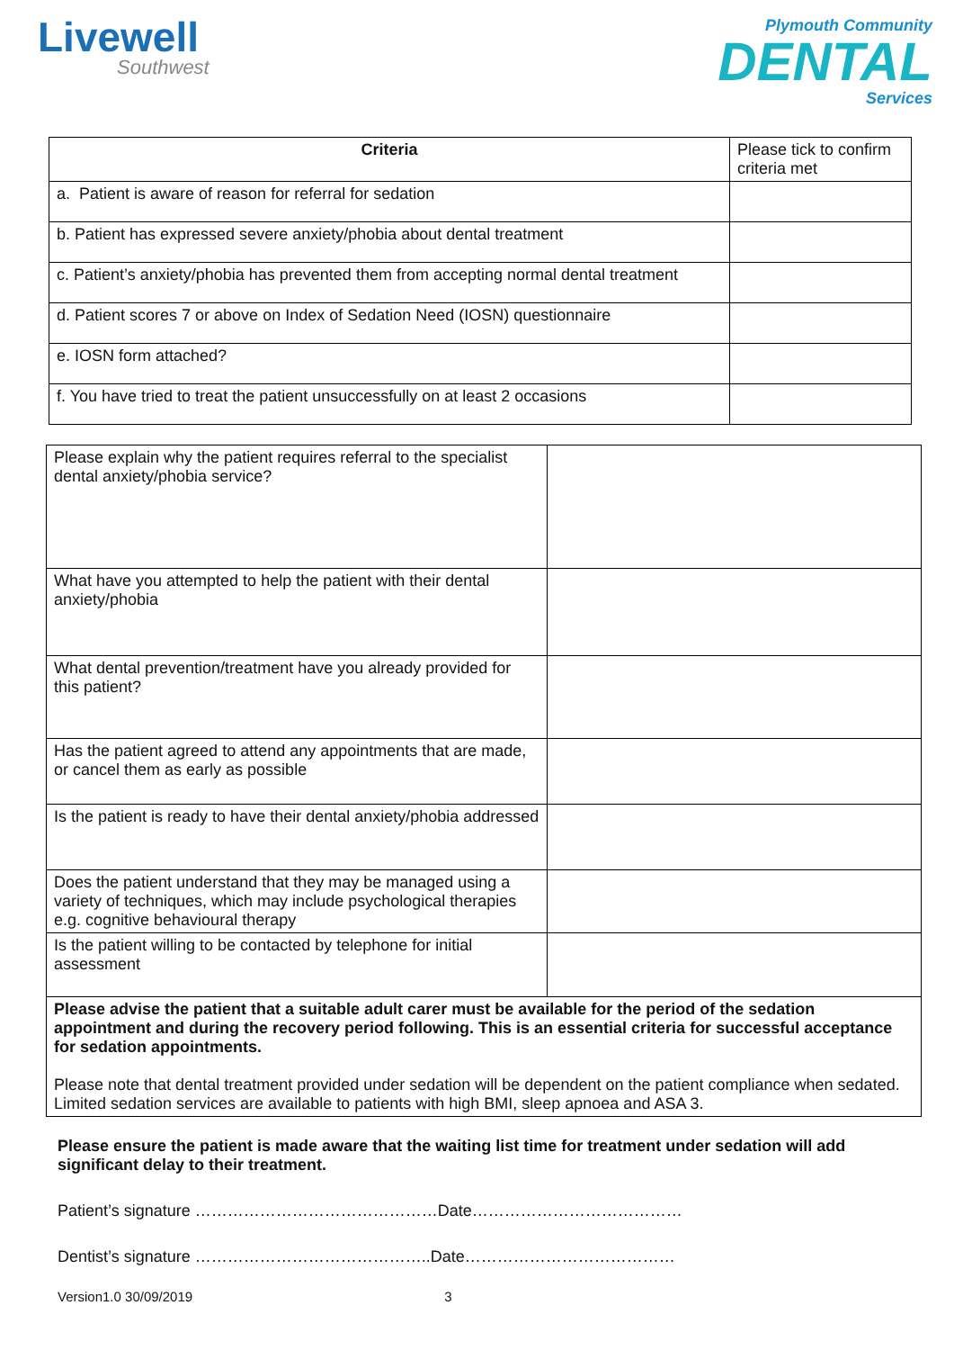Livewell
Southwest
Plymouth Community
DENTAL
Services
| Criteria | Please tick to confirm criteria met |
| a. Patient is aware of reason for referral for sedation | |
| b. Patient has expressed severe anxiety/phobia about dental treatment | |
| c. Patient’s anxiety/phobia has prevented them from accepting normal dental treatment | |
| d. Patient scores 7 or above on Index of Sedation Need (IOSN) questionnaire | |
| e. IOSN form attached? | |
| f. You have tried to treat the patient unsuccessfully on at least 2 occasions | |
| Please explain why the patient requires referral to the specialist dental anxiety/phobia service? | |
| What have you attempted to help the patient with their dental anxiety/phobia | |
| What dental prevention/treatment have you already provided for this patient? | |
| Has the patient agreed to attend any appointments that are made, or cancel them as early as possible | |
| Is the patient is ready to have their dental anxiety/phobia addressed | |
| Does the patient understand that they may be managed using a variety of techniques, which may include psychological therapies e.g. cognitive behavioural therapy | |
| Is the patient willing to be contacted by telephone for initial assessment | |
| Please advise the patient that a suitable adult carer must be available for the period of the sedation appointment and during the recovery period following. This is an essential criteria for successful acceptance for sedation appointments. Please note that dental treatment provided under sedation will be dependent on the patient compliance when sedated. Limited sedation services are available to patients with high BMI, sleep apnoea and ASA 3. | |
Please ensure the patient is made aware that the waiting list time for treatment under sedation will add significant delay to their treatment.
Patient’s signature ………………………………………Date…………………………………
Dentist’s signature ……………………………………..Date…………………………………
Version1.0 30/09/2019 3